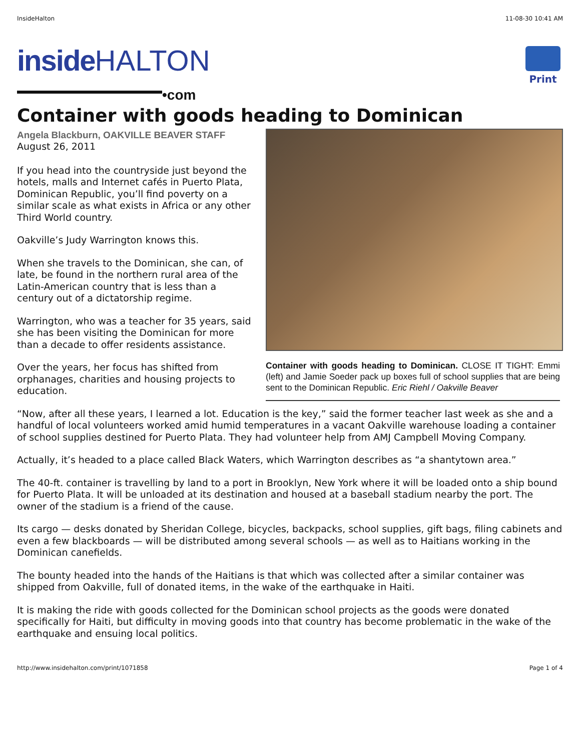InsideHalton 11-08-30 10:41 AM
inside HALTON
•com
Print
Container with goods heading to Dominican
Container with goods heading to Dominican. CLOSE IT TIGHT: Emmi (left) and Jamie Soeder pack up boxes full of school supplies that are being sent to the Dominican Republic. Eric Riehl / Oakville Beaver
Angela Blackburn, OAKVILLE BEAVER STAFF
August 26, 2011
If you head into the countryside just beyond the hotels, malls and Internet cafés in Puerto Plata, Dominican Republic, you’ll find poverty on a similar scale as what exists in Africa or any other Third World country.
Oakville’s Judy Warrington knows this.
When she travels to the Dominican, she can, of late, be found in the northern rural area of the Latin-American country that is less than a century out of a dictatorship regime.
Warrington, who was a teacher for 35 years, said she has been visiting the Dominican for more than a decade to offer residents assistance.
Over the years, her focus has shifted from orphanages, charities and housing projects to education.
“Now, after all these years, I learned a lot. Education is the key,” said the former teacher last week as she and a handful of local volunteers worked amid humid temperatures in a vacant Oakville warehouse loading a container of school supplies destined for Puerto Plata. They had volunteer help from AMJ Campbell Moving Company.
Actually, it’s headed to a place called Black Waters, which Warrington describes as “a shantytown area.”
The 40-ft. container is travelling by land to a port in Brooklyn, New York where it will be loaded onto a ship bound for Puerto Plata. It will be unloaded at its destination and housed at a baseball stadium nearby the port. The owner of the stadium is a friend of the cause.
Its cargo — desks donated by Sheridan College, bicycles, backpacks, school supplies, gift bags, filing cabinets and even a few blackboards — will be distributed among several schools — as well as to Haitians working in the Dominican canefields.
The bounty headed into the hands of the Haitians is that which was collected after a similar container was shipped from Oakville, full of donated items, in the wake of the earthquake in Haiti.
It is making the ride with goods collected for the Dominican school projects as the goods were donated specifically for Haiti, but difficulty in moving goods into that country has become problematic in the wake of the earthquake and ensuing local politics.
http://www.insidehalton.com/print/1071858 Page 1 of 4